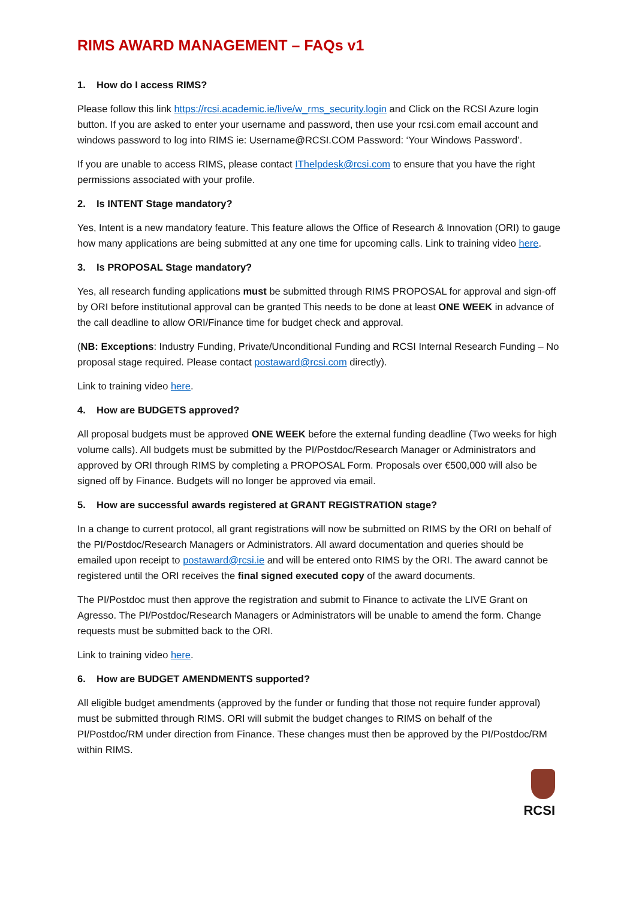RIMS AWARD MANAGEMENT – FAQs v1
1. How do I access RIMS?
Please follow this link https://rcsi.academic.ie/live/w_rms_security.login and Click on the RCSI Azure login button. If you are asked to enter your username and password, then use your rcsi.com email account and windows password to log into RIMS ie: Username@RCSI.COM Password: ‘Your Windows Password’.
If you are unable to access RIMS, please contact IThelpdesk@rcsi.com to ensure that you have the right permissions associated with your profile.
2. Is INTENT Stage mandatory?
Yes, Intent is a new mandatory feature. This feature allows the Office of Research & Innovation (ORI) to gauge how many applications are being submitted at any one time for upcoming calls. Link to training video here.
3. Is PROPOSAL Stage mandatory?
Yes, all research funding applications must be submitted through RIMS PROPOSAL for approval and sign-off by ORI before institutional approval can be granted This needs to be done at least ONE WEEK in advance of the call deadline to allow ORI/Finance time for budget check and approval.
(NB: Exceptions: Industry Funding, Private/Unconditional Funding and RCSI Internal Research Funding – No proposal stage required. Please contact postaward@rcsi.com directly).
Link to training video here.
4. How are BUDGETS approved?
All proposal budgets must be approved ONE WEEK before the external funding deadline (Two weeks for high volume calls). All budgets must be submitted by the PI/Postdoc/Research Manager or Administrators and approved by ORI through RIMS by completing a PROPOSAL Form. Proposals over €500,000 will also be signed off by Finance. Budgets will no longer be approved via email.
5. How are successful awards registered at GRANT REGISTRATION stage?
In a change to current protocol, all grant registrations will now be submitted on RIMS by the ORI on behalf of the PI/Postdoc/Research Managers or Administrators. All award documentation and queries should be emailed upon receipt to postaward@rcsi.ie and will be entered onto RIMS by the ORI. The award cannot be registered until the ORI receives the final signed executed copy of the award documents.
The PI/Postdoc must then approve the registration and submit to Finance to activate the LIVE Grant on Agresso. The PI/Postdoc/Research Managers or Administrators will be unable to amend the form. Change requests must be submitted back to the ORI.
Link to training video here.
6. How are BUDGET AMENDMENTS supported?
All eligible budget amendments (approved by the funder or funding that those not require funder approval) must be submitted through RIMS. ORI will submit the budget changes to RIMS on behalf of the PI/Postdoc/RM under direction from Finance. These changes must then be approved by the PI/Postdoc/RM within RIMS.
RCSI